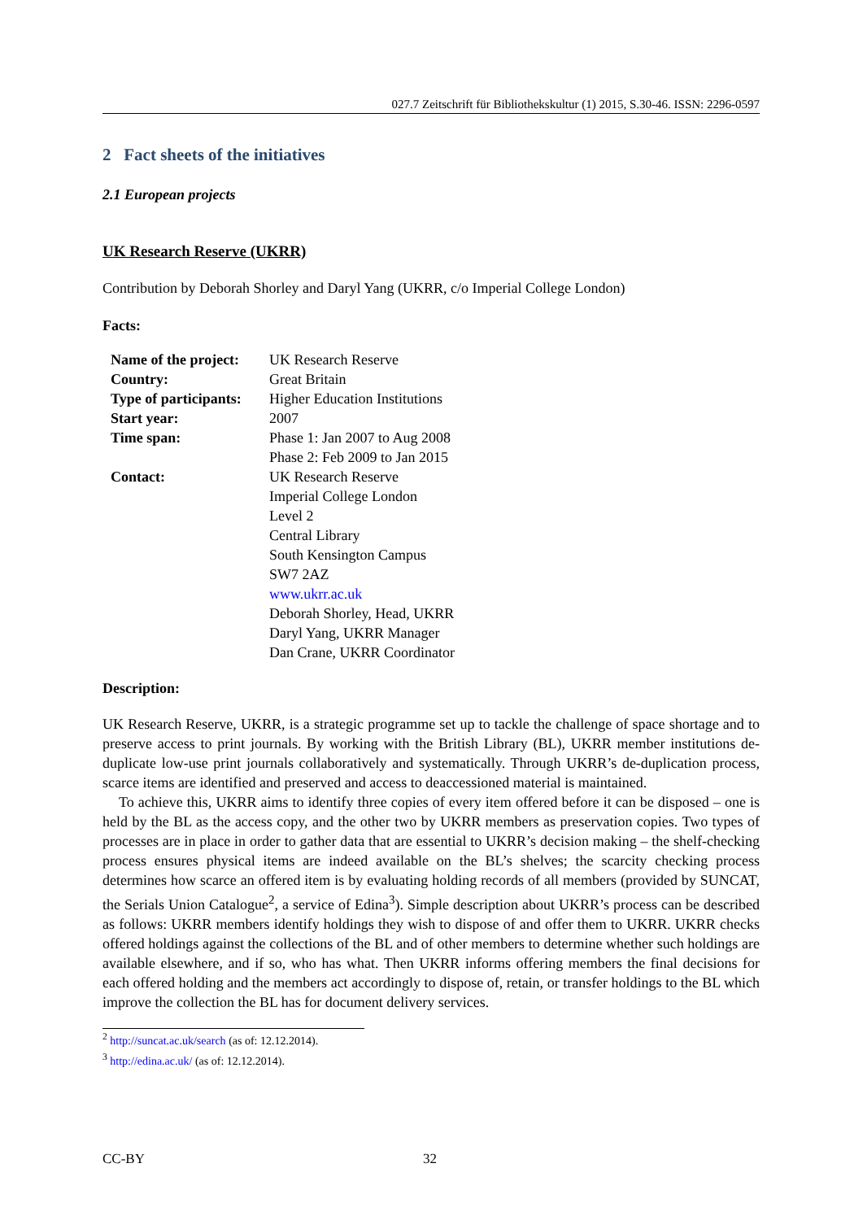027.7 Zeitschrift für Bibliothekskultur (1) 2015, S.30-46. ISSN: 2296-0597
2 Fact sheets of the initiatives
2.1 European projects
UK Research Reserve (UKRR)
Contribution by Deborah Shorley and Daryl Yang (UKRR, c/o Imperial College London)
Facts:
| Name of the project: | UK Research Reserve |
| Country: | Great Britain |
| Type of participants: | Higher Education Institutions |
| Start year: | 2007 |
| Time span: | Phase 1: Jan 2007 to Aug 2008 Phase 2: Feb 2009 to Jan 2015 |
| Contact: | UK Research Reserve Imperial College London Level 2 Central Library South Kensington Campus SW7 2AZ www.ukrr.ac.uk Deborah Shorley, Head, UKRR Daryl Yang, UKRR Manager Dan Crane, UKRR Coordinator |
Description:
UK Research Reserve, UKRR, is a strategic programme set up to tackle the challenge of space shortage and to preserve access to print journals. By working with the British Library (BL), UKRR member institutions de-duplicate low-use print journals collaboratively and systematically. Through UKRR’s de-duplication process, scarce items are identified and preserved and access to deaccessioned material is maintained.
To achieve this, UKRR aims to identify three copies of every item offered before it can be disposed – one is held by the BL as the access copy, and the other two by UKRR members as preservation copies. Two types of processes are in place in order to gather data that are essential to UKRR’s decision making – the shelf-checking process ensures physical items are indeed available on the BL’s shelves; the scarcity checking process determines how scarce an offered item is by evaluating holding records of all members (provided by SUNCAT, the Serials Union Catalogue<sup>2</sup>, a service of Edina<sup>3</sup>). Simple description about UKRR’s process can be described as follows: UKRR members identify holdings they wish to dispose of and offer them to UKRR. UKRR checks offered holdings against the collections of the BL and of other members to determine whether such holdings are available elsewhere, and if so, who has what. Then UKRR informs offering members the final decisions for each offered holding and the members act accordingly to dispose of, retain, or transfer holdings to the BL which improve the collection the BL has for document delivery services.
<sup>2</sup> http://suncat.ac.uk/search (as of: 12.12.2014).
<sup>3</sup> http://edina.ac.uk/ (as of: 12.12.2014).
CC-BY 32